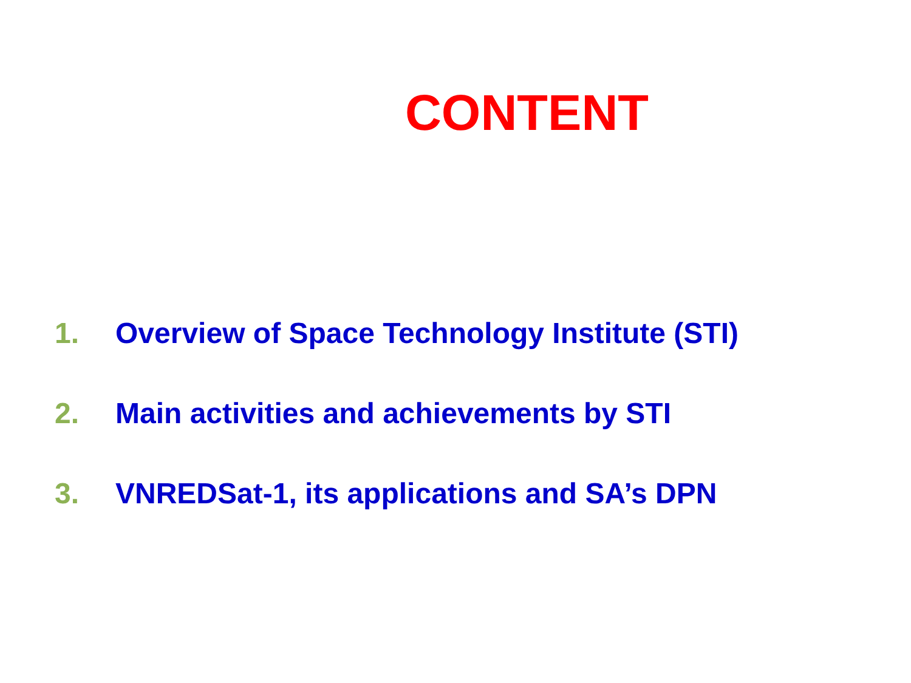CONTENT
1. Overview of Space Technology Institute (STI)
2. Main activities and achievements by STI
3. VNREDSat-1, its applications and SA’s DPN